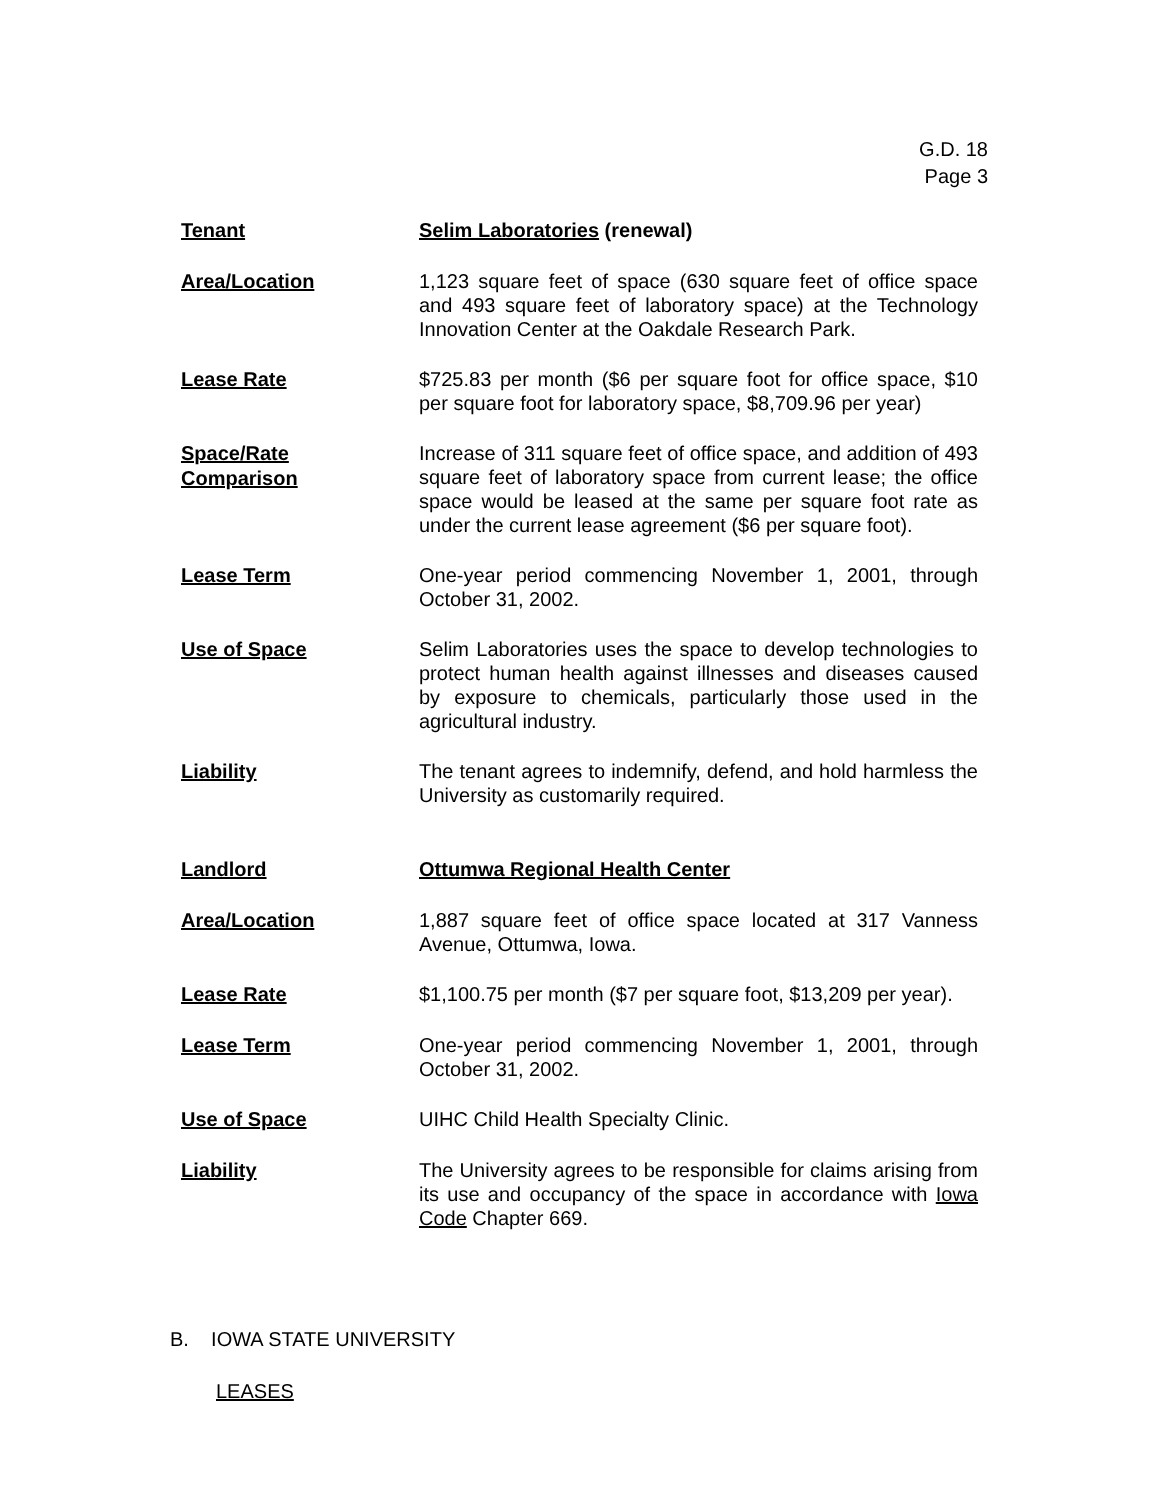G.D. 18
Page 3
Tenant
Selim Laboratories (renewal)
Area/Location
1,123 square feet of space (630 square feet of office space and 493 square feet of laboratory space) at the Technology Innovation Center at the Oakdale Research Park.
Lease Rate
$725.83 per month ($6 per square foot for office space, $10 per square foot for laboratory space, $8,709.96 per year)
Space/Rate
Comparison
Increase of 311 square feet of office space, and addition of 493 square feet of laboratory space from current lease; the office space would be leased at the same per square foot rate as under the current lease agreement ($6 per square foot).
Lease Term
One-year period commencing November 1, 2001, through October 31, 2002.
Use of Space
Selim Laboratories uses the space to develop technologies to protect human health against illnesses and diseases caused by exposure to chemicals, particularly those used in the agricultural industry.
Liability
The tenant agrees to indemnify, defend, and hold harmless the University as customarily required.
Landlord
Ottumwa Regional Health Center
Area/Location
1,887 square feet of office space located at 317 Vanness Avenue, Ottumwa, Iowa.
Lease Rate
$1,100.75 per month ($7 per square foot, $13,209 per year).
Lease Term
One-year period commencing November 1, 2001, through October 31, 2002.
Use of Space
UIHC Child Health Specialty Clinic.
Liability
The University agrees to be responsible for claims arising from its use and occupancy of the space in accordance with Iowa Code Chapter 669.
B. IOWA STATE UNIVERSITY
LEASES